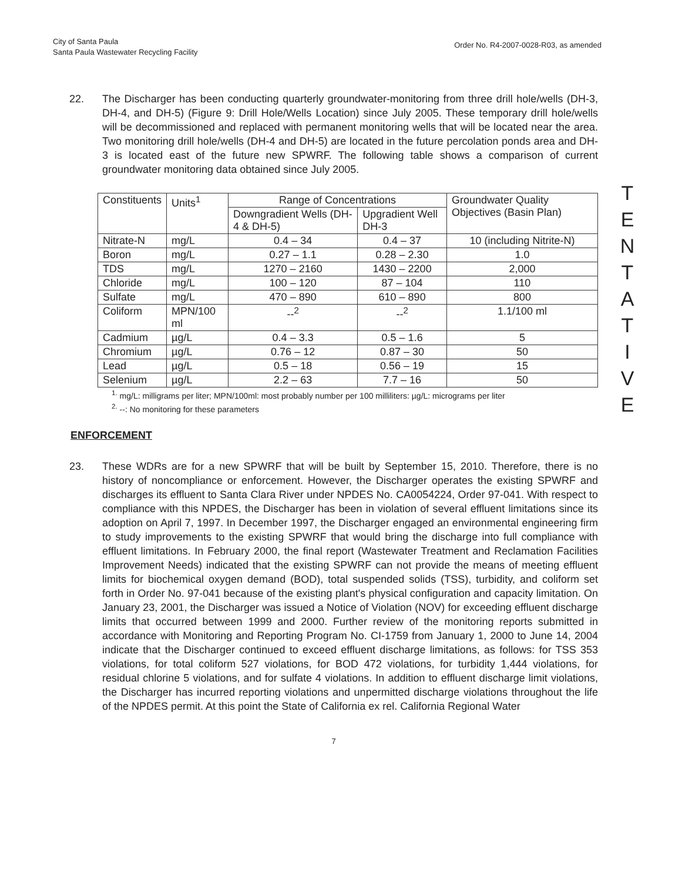City of Santa Paula
Santa Paula Wastewater Recycling Facility
Order No. R4-2007-0028-R03, as amended
22. The Discharger has been conducting quarterly groundwater-monitoring from three drill hole/wells (DH-3, DH-4, and DH-5) (Figure 9: Drill Hole/Wells Location) since July 2005. These temporary drill hole/wells will be decommissioned and replaced with permanent monitoring wells that will be located near the area. Two monitoring drill hole/wells (DH-4 and DH-5) are located in the future percolation ponds area and DH-3 is located east of the future new SPWRF. The following table shows a comparison of current groundwater monitoring data obtained since July 2005.
| Constituents | Units<sup>1</sup> | Range of Concentrations | | Groundwater Quality Objectives (Basin Plan) |
| | | Downgradient Wells (DH-4 & DH-5) | Upgradient Well DH-3 | |
| Nitrate-N | mg/L | 0.4 – 34 | 0.4 – 37 | 10 (including Nitrite-N) |
| Boron | mg/L | 0.27 – 1.1 | 0.28 – 2.30 | 1.0 |
| TDS | mg/L | 1270 – 2160 | 1430 – 2200 | 2,000 |
| Chloride | mg/L | 100 – 120 | 87 – 104 | 110 |
| Sulfate | mg/L | 470 – 890 | 610 – 890 | 800 |
| Coliform | MPN/100 ml | --<sup>2</sup> | --<sup>2</sup> | 1.1/100 ml |
| Cadmium | µg/L | 0.4 – 3.3 | 0.5 – 1.6 | 5 |
| Chromium | µg/L | 0.76 – 12 | 0.87 – 30 | 50 |
| Lead | µg/L | 0.5 – 18 | 0.56 – 19 | 15 |
| Selenium | µg/L | 2.2 – 63 | 7.7 – 16 | 50 |
<sup>1.</sup> mg/L: milligrams per liter; MPN/100ml: most probably number per 100 milliliters: µg/L: micrograms per liter
<sup>2.</sup> --: No monitoring for these parameters
ENFORCEMENT
23. These WDRs are for a new SPWRF that will be built by September 15, 2010. Therefore, there is no history of noncompliance or enforcement. However, the Discharger operates the existing SPWRF and discharges its effluent to Santa Clara River under NPDES No. CA0054224, Order 97-041. With respect to compliance with this NPDES, the Discharger has been in violation of several effluent limitations since its adoption on April 7, 1997. In December 1997, the Discharger engaged an environmental engineering firm to study improvements to the existing SPWRF that would bring the discharge into full compliance with effluent limitations. In February 2000, the final report (Wastewater Treatment and Reclamation Facilities Improvement Needs) indicated that the existing SPWRF can not provide the means of meeting effluent limits for biochemical oxygen demand (BOD), total suspended solids (TSS), turbidity, and coliform set forth in Order No. 97-041 because of the existing plant's physical configuration and capacity limitation. On January 23, 2001, the Discharger was issued a Notice of Violation (NOV) for exceeding effluent discharge limits that occurred between 1999 and 2000. Further review of the monitoring reports submitted in accordance with Monitoring and Reporting Program No. CI-1759 from January 1, 2000 to June 14, 2004 indicate that the Discharger continued to exceed effluent discharge limitations, as follows: for TSS 353 violations, for total coliform 527 violations, for BOD 472 violations, for turbidity 1,444 violations, for residual chlorine 5 violations, and for sulfate 4 violations. In addition to effluent discharge limit violations, the Discharger has incurred reporting violations and unpermitted discharge violations throughout the life of the NPDES permit. At this point the State of California ex rel. California Regional Water
7
T
E
N
T
A
T
I
V
E